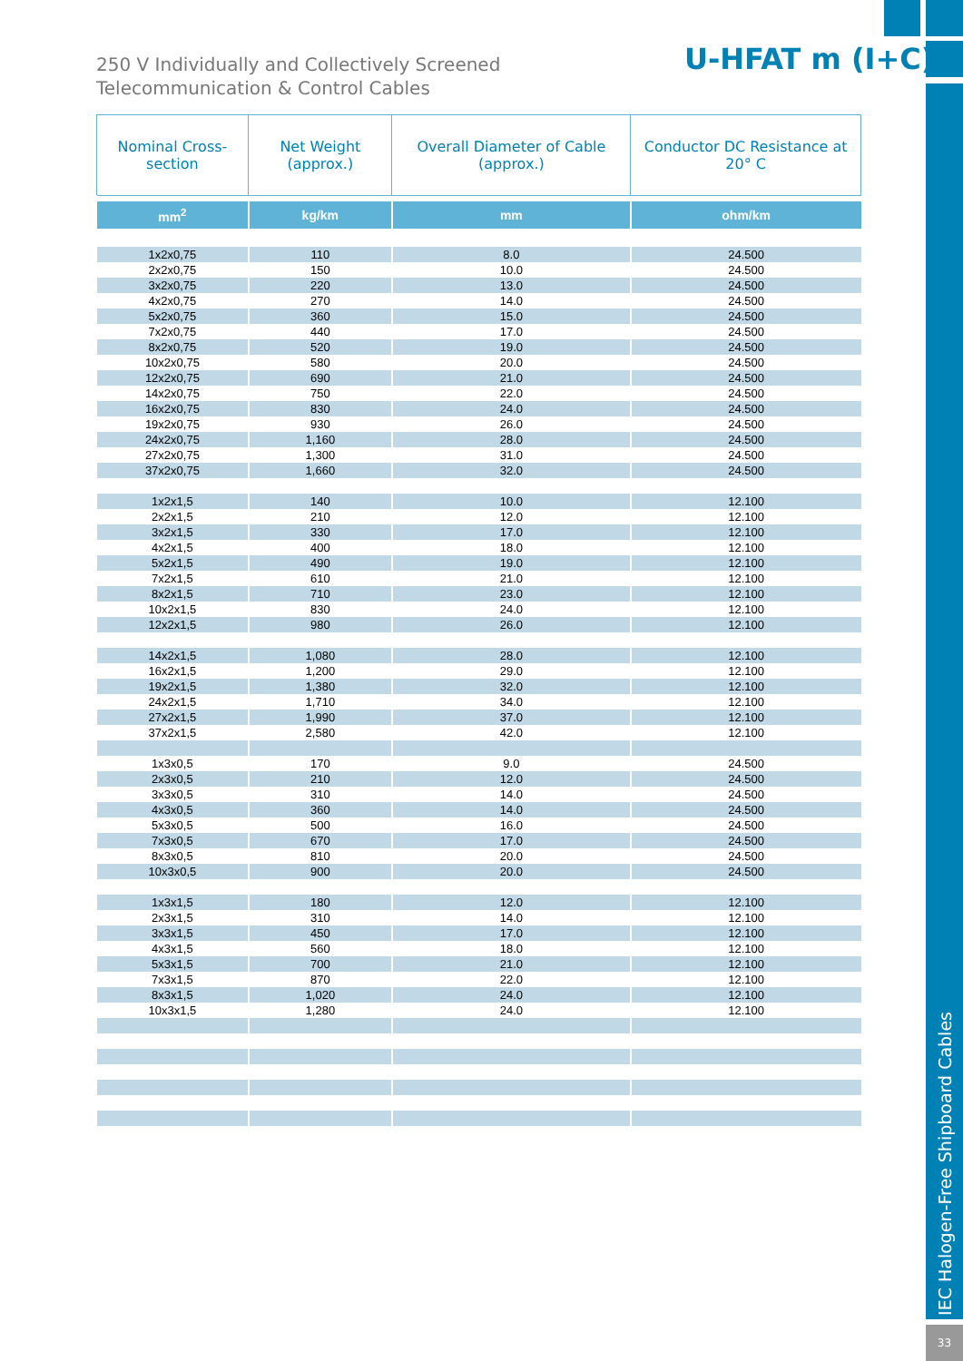IEC Halogen-Free Shipboard Cables
33
250 V Individually and Collectively Screened
Telecommunication & Control Cables
U-HFAT m (I+C)
| Nominal Cross-section | Net Weight (approx.) | Overall Diameter of Cable (approx.) | Conductor DC Resistance at 20° C |
| --- | --- | --- | --- |
| mm<sup>2</sup> | kg/km | mm | ohm/km |
| 1x2x0,75 | 110 | 8.0 | 24.500 |
| 2x2x0,75 | 150 | 10.0 | 24.500 |
| 3x2x0,75 | 220 | 13.0 | 24.500 |
| 4x2x0,75 | 270 | 14.0 | 24.500 |
| 5x2x0,75 | 360 | 15.0 | 24.500 |
| 7x2x0,75 | 440 | 17.0 | 24.500 |
| 8x2x0,75 | 520 | 19.0 | 24.500 |
| 10x2x0,75 | 580 | 20.0 | 24.500 |
| 12x2x0,75 | 690 | 21.0 | 24.500 |
| 14x2x0,75 | 750 | 22.0 | 24.500 |
| 16x2x0,75 | 830 | 24.0 | 24.500 |
| 19x2x0,75 | 930 | 26.0 | 24.500 |
| 24x2x0,75 | 1,160 | 28.0 | 24.500 |
| 27x2x0,75 | 1,300 | 31.0 | 24.500 |
| 37x2x0,75 | 1,660 | 32.0 | 24.500 |
| 1x2x1,5 | 140 | 10.0 | 12.100 |
| 2x2x1,5 | 210 | 12.0 | 12.100 |
| 3x2x1,5 | 330 | 17.0 | 12.100 |
| 4x2x1,5 | 400 | 18.0 | 12.100 |
| 5x2x1,5 | 490 | 19.0 | 12.100 |
| 7x2x1,5 | 610 | 21.0 | 12.100 |
| 8x2x1,5 | 710 | 23.0 | 12.100 |
| 10x2x1,5 | 830 | 24.0 | 12.100 |
| 12x2x1,5 | 980 | 26.0 | 12.100 |
| 14x2x1,5 | 1,080 | 28.0 | 12.100 |
| 16x2x1,5 | 1,200 | 29.0 | 12.100 |
| 19x2x1,5 | 1,380 | 32.0 | 12.100 |
| 24x2x1,5 | 1,710 | 34.0 | 12.100 |
| 27x2x1,5 | 1,990 | 37.0 | 12.100 |
| 37x2x1,5 | 2,580 | 42.0 | 12.100 |
| 1x3x0,5 | 170 | 9.0 | 24.500 |
| 2x3x0,5 | 210 | 12.0 | 24.500 |
| 3x3x0,5 | 310 | 14.0 | 24.500 |
| 4x3x0,5 | 360 | 14.0 | 24.500 |
| 5x3x0,5 | 500 | 16.0 | 24.500 |
| 7x3x0,5 | 670 | 17.0 | 24.500 |
| 8x3x0,5 | 810 | 20.0 | 24.500 |
| 10x3x0,5 | 900 | 20.0 | 24.500 |
| 1x3x1,5 | 180 | 12.0 | 12.100 |
| 2x3x1,5 | 310 | 14.0 | 12.100 |
| 3x3x1,5 | 450 | 17.0 | 12.100 |
| 4x3x1,5 | 560 | 18.0 | 12.100 |
| 5x3x1,5 | 700 | 21.0 | 12.100 |
| 7x3x1,5 | 870 | 22.0 | 12.100 |
| 8x3x1,5 | 1,020 | 24.0 | 12.100 |
| 10x3x1,5 | 1,280 | 24.0 | 12.100 |